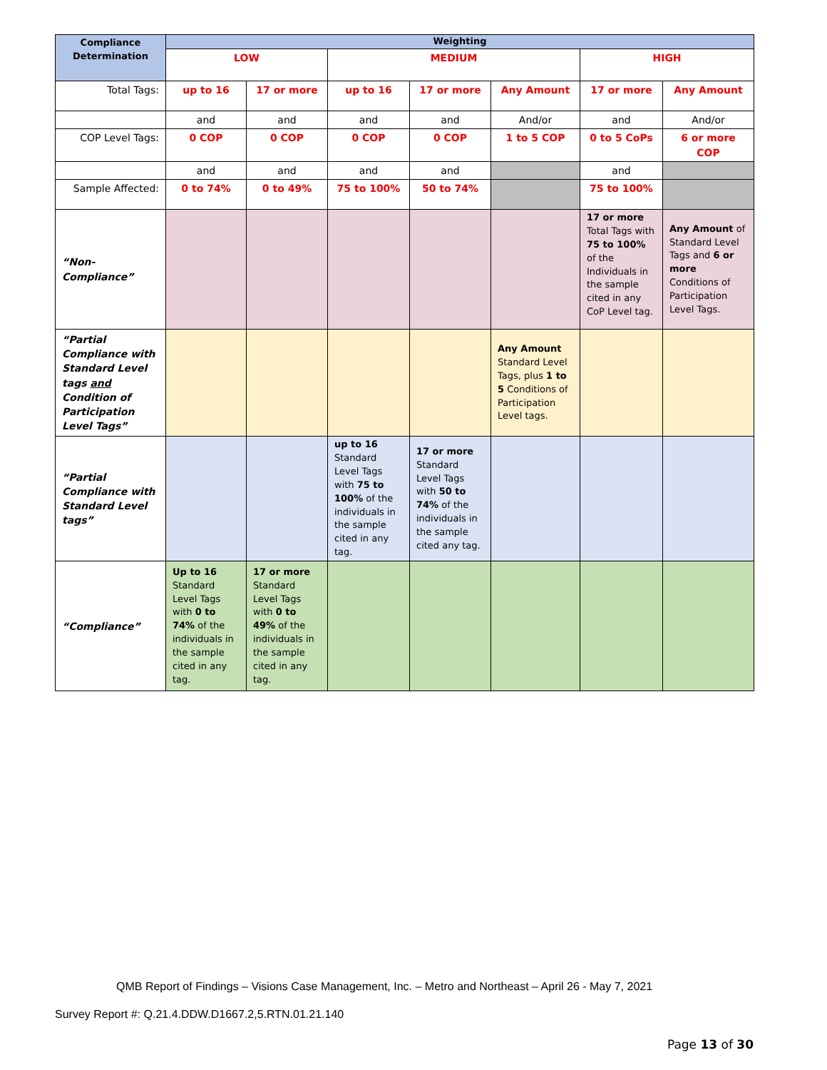| Compliance Determination | Weighting | | | | | | |
| | LOW | | MEDIUM | | | HIGH | |
| Total Tags: | up to 16 | 17 or more | up to 16 | 17 or more | Any Amount | 17 or more | Any Amount |
| | and | and | and | and | And/or | and | And/or |
| COP Level Tags: | 0 COP | 0 COP | 0 COP | 0 COP | 1 to 5 COP | 0 to 5 CoPs | 6 or more COP |
| | and | and | and | and | | and | |
| Sample Affected: | 0 to 74% | 0 to 49% | 75 to 100% | 50 to 74% | | 75 to 100% | |
| “Non-Compliance” | | | | | | 17 or more Total Tags with 75 to 100% of the Individuals in the sample cited in any CoP Level tag. | Any Amount of Standard Level Tags and 6 or more Conditions of Participation Level Tags. |
| “Partial Compliance with Standard Level tags and Condition of Participation Level Tags” | | | | | Any Amount Standard Level Tags, plus 1 to 5 Conditions of Participation Level tags. | | |
| “Partial Compliance with Standard Level tags” | | | up to 16 Standard Level Tags with 75 to 100% of the individuals in the sample cited in any tag. | 17 or more Standard Level Tags with 50 to 74% of the individuals in the sample cited any tag. | | | |
| “Compliance” | Up to 16 Standard Level Tags with 0 to 74% of the individuals in the sample cited in any tag. | 17 or more Standard Level Tags with 0 to 49% of the individuals in the sample cited in any tag. | | | | | |
QMB Report of Findings – Visions Case Management, Inc. – Metro and Northeast – April 26 - May 7, 2021
Survey Report #: Q.21.4.DDW.D1667.2,5.RTN.01.21.140
Page 13 of 30